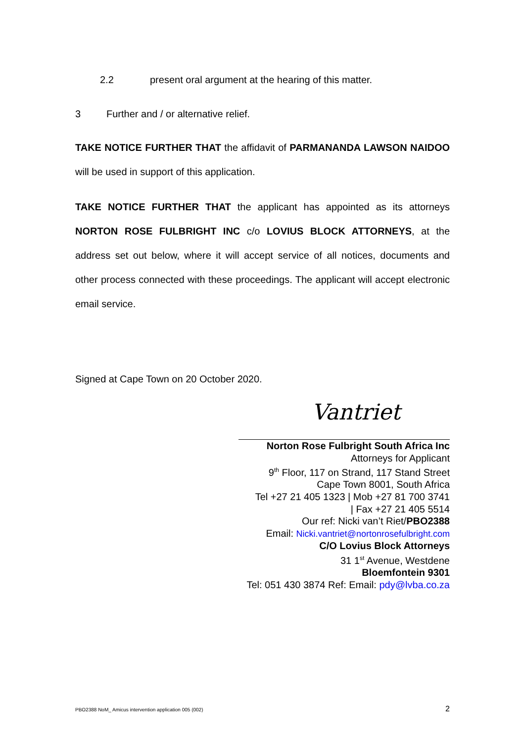2.2 present oral argument at the hearing of this matter.
3 Further and / or alternative relief.
TAKE NOTICE FURTHER THAT the affidavit of PARMANANDA LAWSON NAIDOO will be used in support of this application.
TAKE NOTICE FURTHER THAT the applicant has appointed as its attorneys NORTON ROSE FULBRIGHT INC c/o LOVIUS BLOCK ATTORNEYS, at the address set out below, where it will accept service of all notices, documents and other process connected with these proceedings. The applicant will accept electronic email service.
Signed at Cape Town on 20 October 2020.
Vantriet
Norton Rose Fulbright South Africa Inc
Attorneys for Applicant
9<sup>th</sup> Floor, 117 on Strand, 117 Stand Street
Cape Town 8001, South Africa
Tel +27 21 405 1323 | Mob +27 81 700 3741
| Fax +27 21 405 5514
Our ref: Nicki van’t Riet/PBO2388
Email: Nicki.vantriet@nortonrosefulbright.com
C/O Lovius Block Attorneys
31 1<sup>st</sup> Avenue, Westdene
Bloemfontein 9301
Tel: 051 430 3874 Ref: Email: pdy@lvba.co.za
PBO2388 NoM_ Amicus intervention application 005 (002) 2